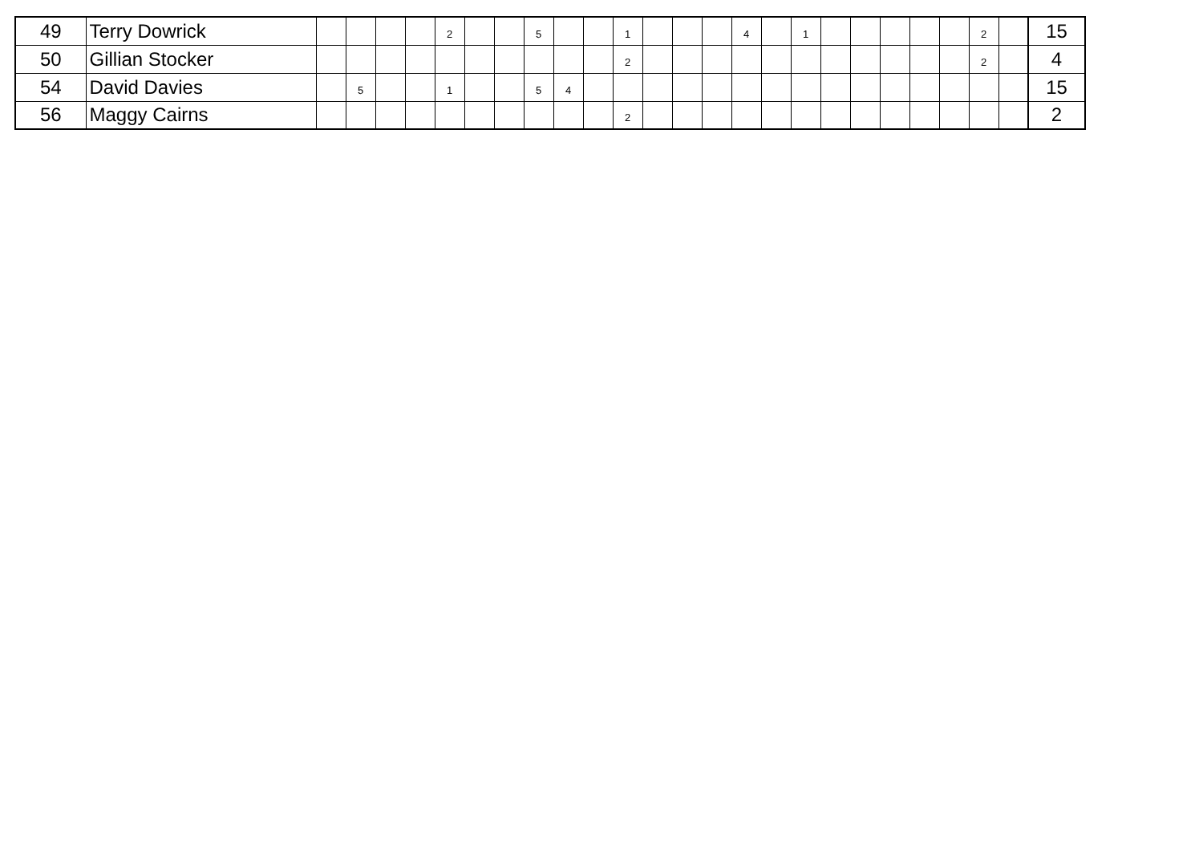| 49 | Terry Dowrick | | | | | 2 | | | 5 | | | 1 | | | | 4 | | 1 | | | | | | 2 | | 15 |
| 50 | Gillian Stocker | | | | | | | | | | | 2 | | | | | | | | | | | | 2 | | 4 |
| 54 | David Davies | | 5 | | | 1 | | | 5 | 4 | | | | | | | | | | | | | | | | 15 |
| 56 | Maggy Cairns | | | | | | | | | | | 2 | | | | | | | | | | | | | | 2 |